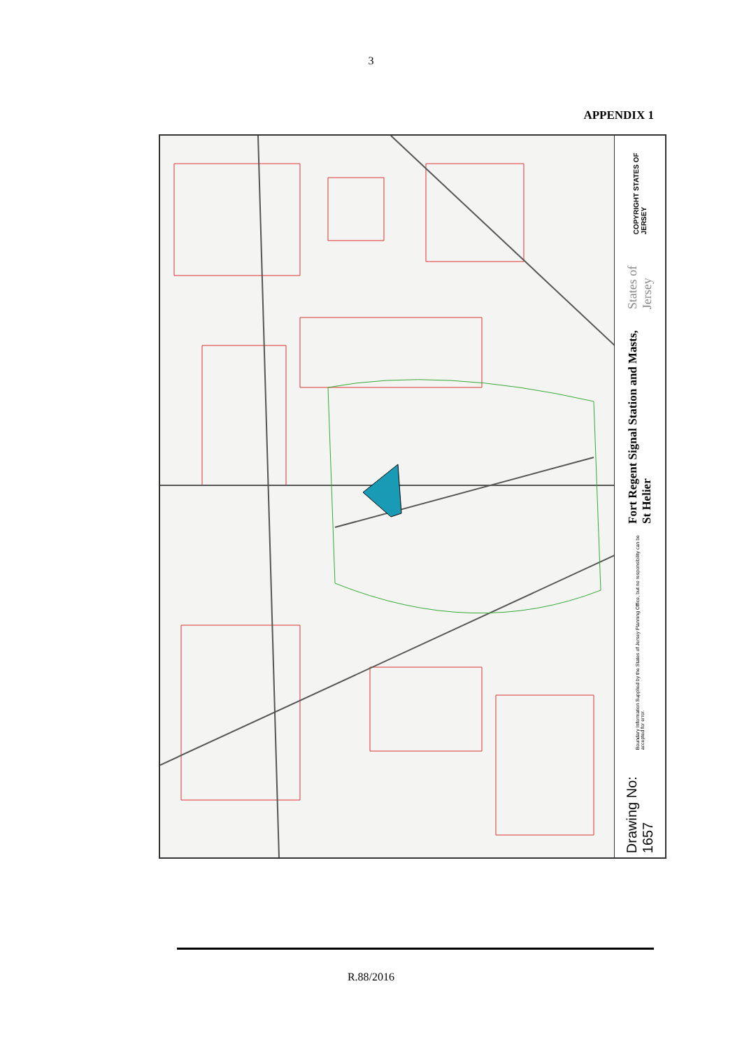3
APPENDIX 1
COPYRIGHT STATES OF JERSEY
States of Jersey
Fort Regent Signal Station and Masts, St Helier
Boundary Information Supplied by the States of Jersey Planning Office, but no responsibility can be accepted for error.
Drawing No: 1657
R.88/2016